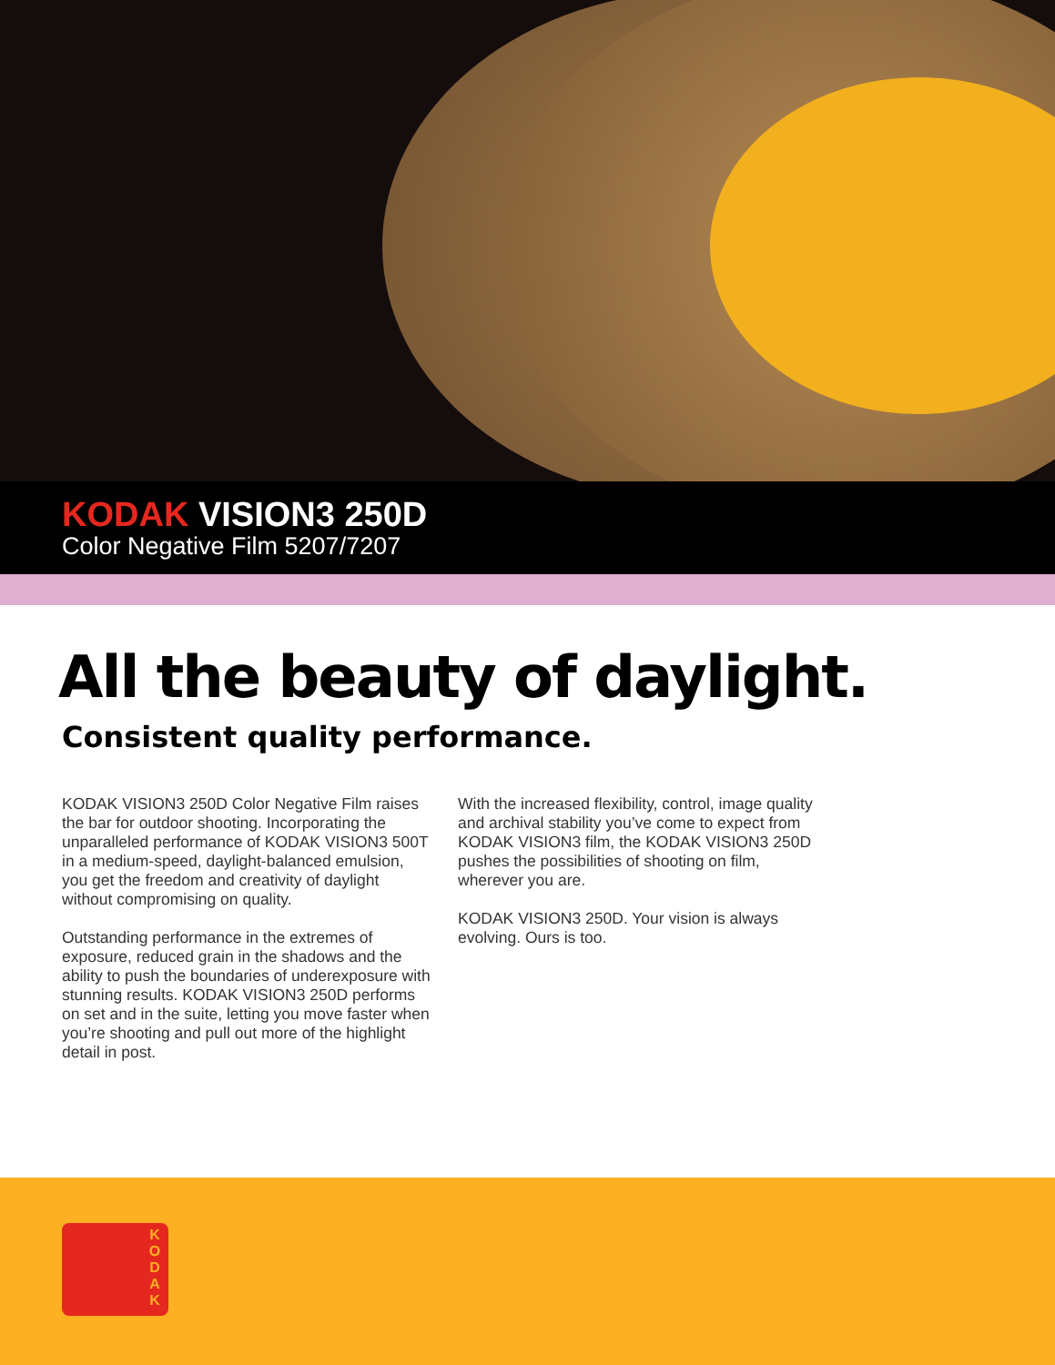KODAK VISION3 250D
Color Negative Film 5207/7207
All the beauty of daylight.
Consistent quality performance.
KODAK VISION3 250D Color Negative Film raises the bar for outdoor shooting. Incorporating the unparalleled performance of KODAK VISION3 500T in a medium-speed, daylight-balanced emulsion, you get the freedom and creativity of daylight without compromising on quality.
Outstanding performance in the extremes of exposure, reduced grain in the shadows and the ability to push the boundaries of underexposure with stunning results. KODAK VISION3 250D performs on set and in the suite, letting you move faster when you’re shooting and pull out more of the highlight detail in post.
With the increased flexibility, control, image quality and archival stability you’ve come to expect from KODAK VISION3 film, the KODAK VISION3 250D pushes the possibilities of shooting on film, wherever you are.
KODAK VISION3 250D. Your vision is always evolving. Ours is too.
K O D A K